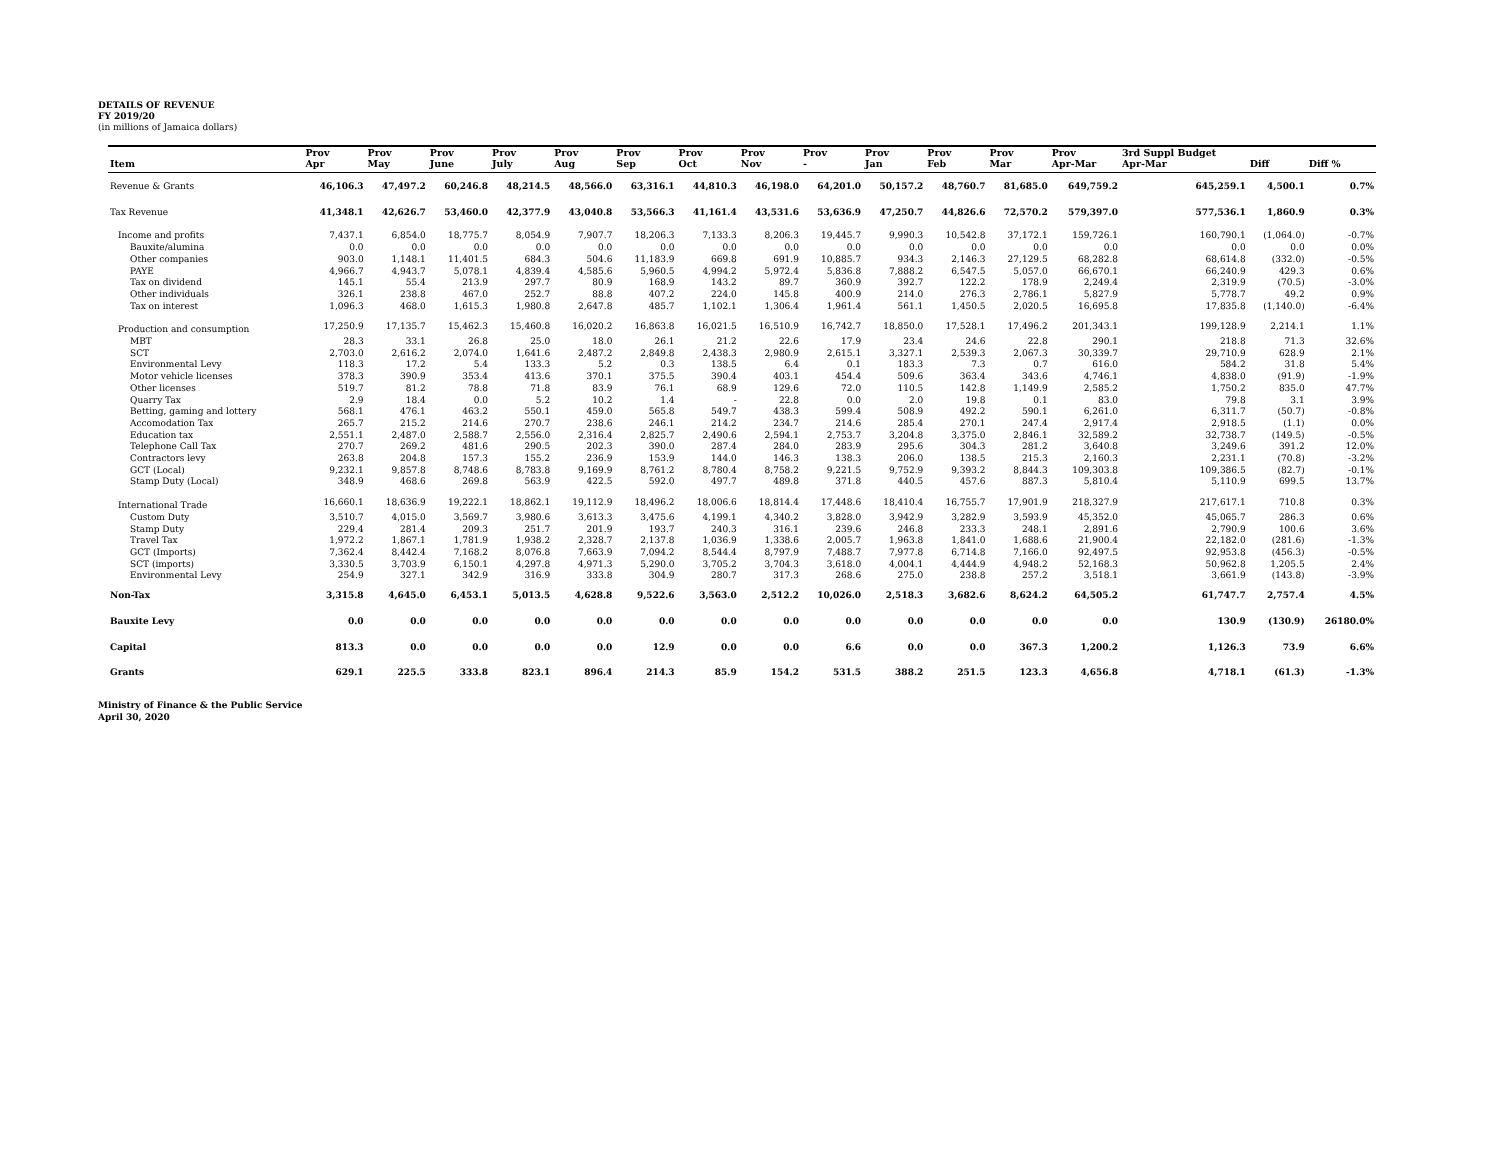DETAILS OF REVENUE
FY 2019/20
(in millions of Jamaica dollars)
| | Prov | Prov | Prov | Prov | Prov | Prov | Prov | Prov | Prov | Prov | Prov | Prov | Prov | 3rd Suppl Budget | | |
| --- | --- | --- | --- | --- | --- | --- | --- | --- | --- | --- | --- | --- | --- | --- | --- | --- |
| Item | Apr | May | June | July | Aug | Sep | Oct | Nov | - | Jan | Feb | Mar | Apr-Mar | Apr-Mar | Diff | Diff % |
| Revenue & Grants | 46,106.3 | 47,497.2 | 60,246.8 | 48,214.5 | 48,566.0 | 63,316.1 | 44,810.3 | 46,198.0 | 64,201.0 | 50,157.2 | 48,760.7 | 81,685.0 | 649,759.2 | 645,259.1 | 4,500.1 | 0.7% |
| Tax Revenue | 41,348.1 | 42,626.7 | 53,460.0 | 42,377.9 | 43,040.8 | 53,566.3 | 41,161.4 | 43,531.6 | 53,636.9 | 47,250.7 | 44,826.6 | 72,570.2 | 579,397.0 | 577,536.1 | 1,860.9 | 0.3% |
| Income and profits | 7,437.1 | 6,854.0 | 18,775.7 | 8,054.9 | 7,907.7 | 18,206.3 | 7,133.3 | 8,206.3 | 19,445.7 | 9,990.3 | 10,542.8 | 37,172.1 | 159,726.1 | 160,790.1 | (1,064.0) | -0.7% |
| Bauxite/alumina | 0.0 | 0.0 | 0.0 | 0.0 | 0.0 | 0.0 | 0.0 | 0.0 | 0.0 | 0.0 | 0.0 | 0.0 | 0.0 | 0.0 | 0.0 | 0.0% |
| Other companies | 903.0 | 1,148.1 | 11,401.5 | 684.3 | 504.6 | 11,183.9 | 669.8 | 691.9 | 10,885.7 | 934.3 | 2,146.3 | 27,129.5 | 68,282.8 | 68,614.8 | (332.0) | -0.5% |
| PAYE | 4,966.7 | 4,943.7 | 5,078.1 | 4,839.4 | 4,585.6 | 5,960.5 | 4,994.2 | 5,972.4 | 5,836.8 | 7,888.2 | 6,547.5 | 5,057.0 | 66,670.1 | 66,240.9 | 429.3 | 0.6% |
| Tax on dividend | 145.1 | 55.4 | 213.9 | 297.7 | 80.9 | 168.9 | 143.2 | 89.7 | 360.9 | 392.7 | 122.2 | 178.9 | 2,249.4 | 2,319.9 | (70.5) | -3.0% |
| Other individuals | 326.1 | 238.8 | 467.0 | 252.7 | 88.8 | 407.2 | 224.0 | 145.8 | 400.9 | 214.0 | 276.3 | 2,786.1 | 5,827.9 | 5,778.7 | 49.2 | 0.9% |
| Tax on interest | 1,096.3 | 468.0 | 1,615.3 | 1,980.8 | 2,647.8 | 485.7 | 1,102.1 | 1,306.4 | 1,961.4 | 561.1 | 1,450.5 | 2,020.5 | 16,695.8 | 17,835.8 | (1,140.0) | -6.4% |
| Production and consumption | 17,250.9 | 17,135.7 | 15,462.3 | 15,460.8 | 16,020.2 | 16,863.8 | 16,021.5 | 16,510.9 | 16,742.7 | 18,850.0 | 17,528.1 | 17,496.2 | 201,343.1 | 199,128.9 | 2,214.1 | 1.1% |
| MBT | 28.3 | 33.1 | 26.8 | 25.0 | 18.0 | 26.1 | 21.2 | 22.6 | 17.9 | 23.4 | 24.6 | 22.8 | 290.1 | 218.8 | 71.3 | 32.6% |
| SCT | 2,703.0 | 2,616.2 | 2,074.0 | 1,641.6 | 2,487.2 | 2,849.8 | 2,438.3 | 2,980.9 | 2,615.1 | 3,327.1 | 2,539.3 | 2,067.3 | 30,339.7 | 29,710.9 | 628.9 | 2.1% |
| Environmental Levy | 118.3 | 17.2 | 5.4 | 133.3 | 5.2 | 0.3 | 138.5 | 6.4 | 0.1 | 183.3 | 7.3 | 0.7 | 616.0 | 584.2 | 31.8 | 5.4% |
| Motor vehicle licenses | 378.3 | 390.9 | 353.4 | 413.6 | 370.1 | 375.5 | 390.4 | 403.1 | 454.4 | 509.6 | 363.4 | 343.6 | 4,746.1 | 4,838.0 | (91.9) | -1.9% |
| Other licenses | 519.7 | 81.2 | 78.8 | 71.8 | 83.9 | 76.1 | 68.9 | 129.6 | 72.0 | 110.5 | 142.8 | 1,149.9 | 2,585.2 | 1,750.2 | 835.0 | 47.7% |
| Quarry Tax | 2.9 | 18.4 | 0.0 | 5.2 | 10.2 | 1.4 | - | 22.8 | 0.0 | 2.0 | 19.8 | 0.1 | 83.0 | 79.8 | 3.1 | 3.9% |
| Betting, gaming and lottery | 568.1 | 476.1 | 463.2 | 550.1 | 459.0 | 565.8 | 549.7 | 438.3 | 599.4 | 508.9 | 492.2 | 590.1 | 6,261.0 | 6,311.7 | (50.7) | -0.8% |
| Accomodation Tax | 265.7 | 215.2 | 214.6 | 270.7 | 238.6 | 246.1 | 214.2 | 234.7 | 214.6 | 285.4 | 270.1 | 247.4 | 2,917.4 | 2,918.5 | (1.1) | 0.0% |
| Education tax | 2,551.1 | 2,487.0 | 2,588.7 | 2,556.0 | 2,316.4 | 2,825.7 | 2,490.6 | 2,594.1 | 2,753.7 | 3,204.8 | 3,375.0 | 2,846.1 | 32,589.2 | 32,738.7 | (149.5) | -0.5% |
| Telephone Call Tax | 270.7 | 269.2 | 481.6 | 290.5 | 202.3 | 390.0 | 287.4 | 284.0 | 283.9 | 295.6 | 304.3 | 281.2 | 3,640.8 | 3,249.6 | 391.2 | 12.0% |
| Contractors levy | 263.8 | 204.8 | 157.3 | 155.2 | 236.9 | 153.9 | 144.0 | 146.3 | 138.3 | 206.0 | 138.5 | 215.3 | 2,160.3 | 2,231.1 | (70.8) | -3.2% |
| GCT (Local) | 9,232.1 | 9,857.8 | 8,748.6 | 8,783.8 | 9,169.9 | 8,761.2 | 8,780.4 | 8,758.2 | 9,221.5 | 9,752.9 | 9,393.2 | 8,844.3 | 109,303.8 | 109,386.5 | (82.7) | -0.1% |
| Stamp Duty (Local) | 348.9 | 468.6 | 269.8 | 563.9 | 422.5 | 592.0 | 497.7 | 489.8 | 371.8 | 440.5 | 457.6 | 887.3 | 5,810.4 | 5,110.9 | 699.5 | 13.7% |
| International Trade | 16,660.1 | 18,636.9 | 19,222.1 | 18,862.1 | 19,112.9 | 18,496.2 | 18,006.6 | 18,814.4 | 17,448.6 | 18,410.4 | 16,755.7 | 17,901.9 | 218,327.9 | 217,617.1 | 710.8 | 0.3% |
| Custom Duty | 3,510.7 | 4,015.0 | 3,569.7 | 3,980.6 | 3,613.3 | 3,475.6 | 4,199.1 | 4,340.2 | 3,828.0 | 3,942.9 | 3,282.9 | 3,593.9 | 45,352.0 | 45,065.7 | 286.3 | 0.6% |
| Stamp Duty | 229.4 | 281.4 | 209.3 | 251.7 | 201.9 | 193.7 | 240.3 | 316.1 | 239.6 | 246.8 | 233.3 | 248.1 | 2,891.6 | 2,790.9 | 100.6 | 3.6% |
| Travel Tax | 1,972.2 | 1,867.1 | 1,781.9 | 1,938.2 | 2,328.7 | 2,137.8 | 1,036.9 | 1,338.6 | 2,005.7 | 1,963.8 | 1,841.0 | 1,688.6 | 21,900.4 | 22,182.0 | (281.6) | -1.3% |
| GCT (Imports) | 7,362.4 | 8,442.4 | 7,168.2 | 8,076.8 | 7,663.9 | 7,094.2 | 8,544.4 | 8,797.9 | 7,488.7 | 7,977.8 | 6,714.8 | 7,166.0 | 92,497.5 | 92,953.8 | (456.3) | -0.5% |
| SCT (imports) | 3,330.5 | 3,703.9 | 6,150.1 | 4,297.8 | 4,971.3 | 5,290.0 | 3,705.2 | 3,704.3 | 3,618.0 | 4,004.1 | 4,444.9 | 4,948.2 | 52,168.3 | 50,962.8 | 1,205.5 | 2.4% |
| Environmental Levy | 254.9 | 327.1 | 342.9 | 316.9 | 333.8 | 304.9 | 280.7 | 317.3 | 268.6 | 275.0 | 238.8 | 257.2 | 3,518.1 | 3,661.9 | (143.8) | -3.9% |
| Non-Tax | 3,315.8 | 4,645.0 | 6,453.1 | 5,013.5 | 4,628.8 | 9,522.6 | 3,563.0 | 2,512.2 | 10,026.0 | 2,518.3 | 3,682.6 | 8,624.2 | 64,505.2 | 61,747.7 | 2,757.4 | 4.5% |
| Bauxite Levy | 0.0 | 0.0 | 0.0 | 0.0 | 0.0 | 0.0 | 0.0 | 0.0 | 0.0 | 0.0 | 0.0 | 0.0 | 0.0 | 130.9 | (130.9) | 26180.0% |
| Capital | 813.3 | 0.0 | 0.0 | 0.0 | 0.0 | 12.9 | 0.0 | 0.0 | 6.6 | 0.0 | 0.0 | 367.3 | 1,200.2 | 1,126.3 | 73.9 | 6.6% |
| Grants | 629.1 | 225.5 | 333.8 | 823.1 | 896.4 | 214.3 | 85.9 | 154.2 | 531.5 | 388.2 | 251.5 | 123.3 | 4,656.8 | 4,718.1 | (61.3) | -1.3% |
Ministry of Finance & the Public Service
April 30, 2020